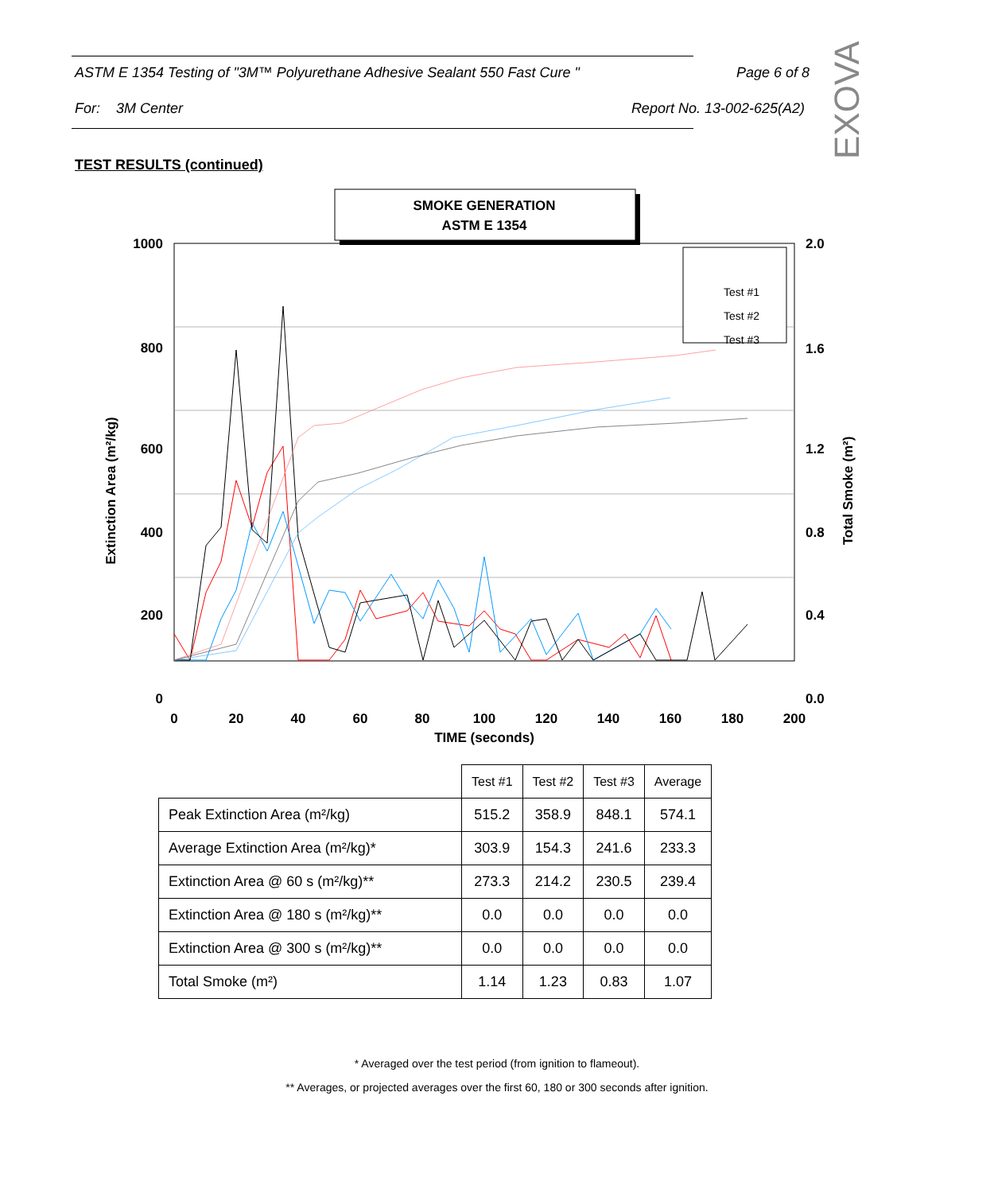ASTM E 1354 Testing of "3M™ Polyurethane Adhesive Sealant 550 Fast Cure " Page 6 of 8
For: 3M Center Report No. 13-002-625(A2)
EXOVA
TEST RESULTS (continued)
SMOKE GENERATION
ASTM E 1354
Test #1
Test #2
Test #3
1000
800
600
400
200
0
2.0
1.6
1.2
0.8
0.4
0.0
0
20
40
60
80
100
120
140
160
180
200
TIME (seconds)
Extinction Area (m²/kg)
Total Smoke (m²)
| | Test #1 | Test #2 | Test #3 | Average |
| --- | --- | --- | --- | --- |
| Peak Extinction Area (m²/kg) | 515.2 | 358.9 | 848.1 | 574.1 |
| Average Extinction Area (m²/kg)* | 303.9 | 154.3 | 241.6 | 233.3 |
| Extinction Area @ 60 s (m²/kg)** | 273.3 | 214.2 | 230.5 | 239.4 |
| Extinction Area @ 180 s (m²/kg)** | 0.0 | 0.0 | 0.0 | 0.0 |
| Extinction Area @ 300 s (m²/kg)** | 0.0 | 0.0 | 0.0 | 0.0 |
| Total Smoke (m²) | 1.14 | 1.23 | 0.83 | 1.07 |
* Averaged over the test period (from ignition to flameout).
** Averages, or projected averages over the first 60, 180 or 300 seconds after ignition.